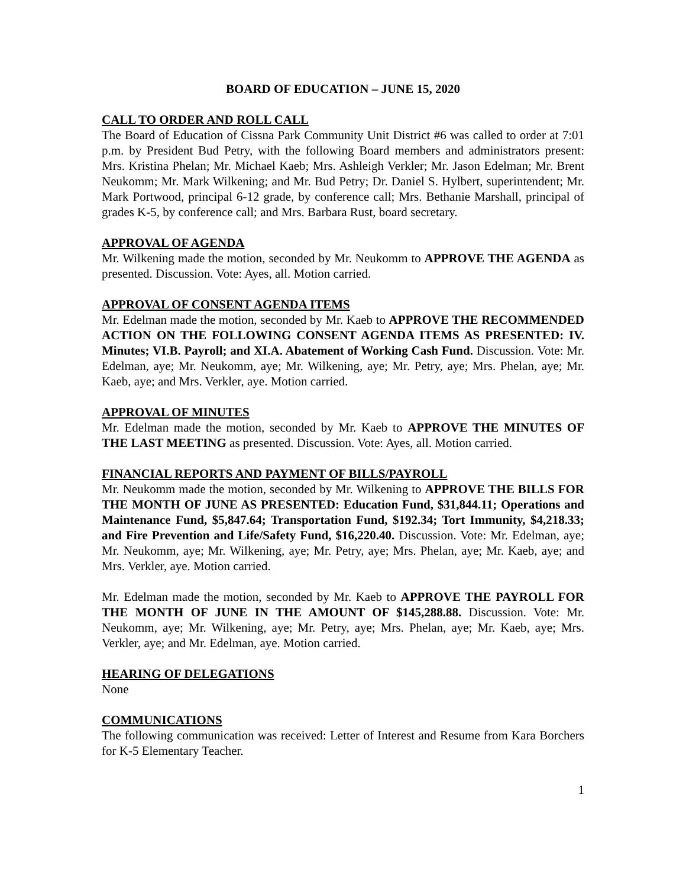BOARD OF EDUCATION – JUNE 15, 2020
CALL TO ORDER AND ROLL CALL
The Board of Education of Cissna Park Community Unit District #6 was called to order at 7:01 p.m. by President Bud Petry, with the following Board members and administrators present: Mrs. Kristina Phelan; Mr. Michael Kaeb; Mrs. Ashleigh Verkler; Mr. Jason Edelman; Mr. Brent Neukomm; Mr. Mark Wilkening; and Mr. Bud Petry; Dr. Daniel S. Hylbert, superintendent; Mr. Mark Portwood, principal 6-12 grade, by conference call; Mrs. Bethanie Marshall, principal of grades K-5, by conference call; and Mrs. Barbara Rust, board secretary.
APPROVAL OF AGENDA
Mr. Wilkening made the motion, seconded by Mr. Neukomm to APPROVE THE AGENDA as presented. Discussion. Vote: Ayes, all. Motion carried.
APPROVAL OF CONSENT AGENDA ITEMS
Mr. Edelman made the motion, seconded by Mr. Kaeb to APPROVE THE RECOMMENDED ACTION ON THE FOLLOWING CONSENT AGENDA ITEMS AS PRESENTED: IV. Minutes; VI.B. Payroll; and XI.A. Abatement of Working Cash Fund. Discussion. Vote: Mr. Edelman, aye; Mr. Neukomm, aye; Mr. Wilkening, aye; Mr. Petry, aye; Mrs. Phelan, aye; Mr. Kaeb, aye; and Mrs. Verkler, aye. Motion carried.
APPROVAL OF MINUTES
Mr. Edelman made the motion, seconded by Mr. Kaeb to APPROVE THE MINUTES OF THE LAST MEETING as presented. Discussion. Vote: Ayes, all. Motion carried.
FINANCIAL REPORTS AND PAYMENT OF BILLS/PAYROLL
Mr. Neukomm made the motion, seconded by Mr. Wilkening to APPROVE THE BILLS FOR THE MONTH OF JUNE AS PRESENTED: Education Fund, $31,844.11; Operations and Maintenance Fund, $5,847.64; Transportation Fund, $192.34; Tort Immunity, $4,218.33; and Fire Prevention and Life/Safety Fund, $16,220.40. Discussion. Vote: Mr. Edelman, aye; Mr. Neukomm, aye; Mr. Wilkening, aye; Mr. Petry, aye; Mrs. Phelan, aye; Mr. Kaeb, aye; and Mrs. Verkler, aye. Motion carried.
Mr. Edelman made the motion, seconded by Mr. Kaeb to APPROVE THE PAYROLL FOR THE MONTH OF JUNE IN THE AMOUNT OF $145,288.88. Discussion. Vote: Mr. Neukomm, aye; Mr. Wilkening, aye; Mr. Petry, aye; Mrs. Phelan, aye; Mr. Kaeb, aye; Mrs. Verkler, aye; and Mr. Edelman, aye. Motion carried.
HEARING OF DELEGATIONS
None
COMMUNICATIONS
The following communication was received: Letter of Interest and Resume from Kara Borchers for K-5 Elementary Teacher.
1